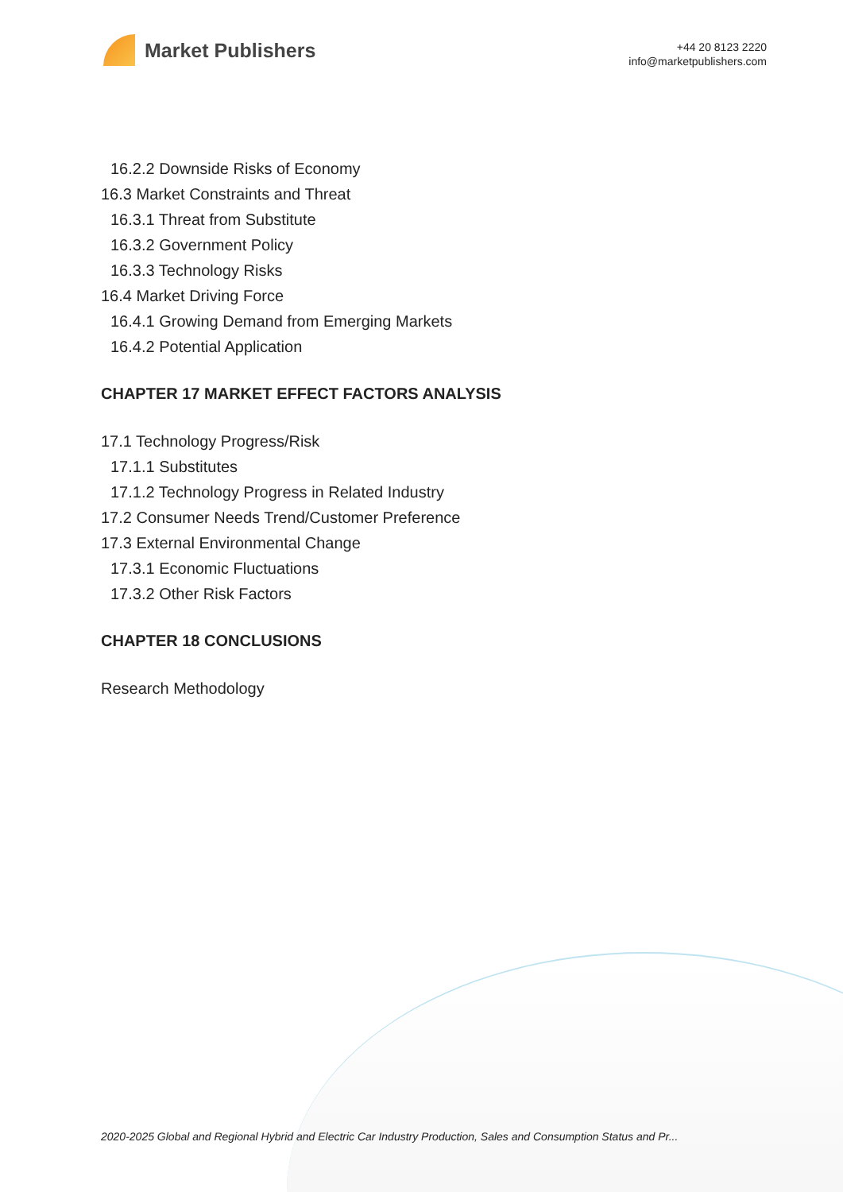Market Publishers
+44 20 8123 2220
info@marketpublishers.com
16.2.2 Downside Risks of Economy
16.3 Market Constraints and Threat
16.3.1 Threat from Substitute
16.3.2 Government Policy
16.3.3 Technology Risks
16.4 Market Driving Force
16.4.1 Growing Demand from Emerging Markets
16.4.2 Potential Application
CHAPTER 17 MARKET EFFECT FACTORS ANALYSIS
17.1 Technology Progress/Risk
17.1.1 Substitutes
17.1.2 Technology Progress in Related Industry
17.2 Consumer Needs Trend/Customer Preference
17.3 External Environmental Change
17.3.1 Economic Fluctuations
17.3.2 Other Risk Factors
CHAPTER 18 CONCLUSIONS
Research Methodology
2020-2025 Global and Regional Hybrid and Electric Car Industry Production, Sales and Consumption Status and Pr...